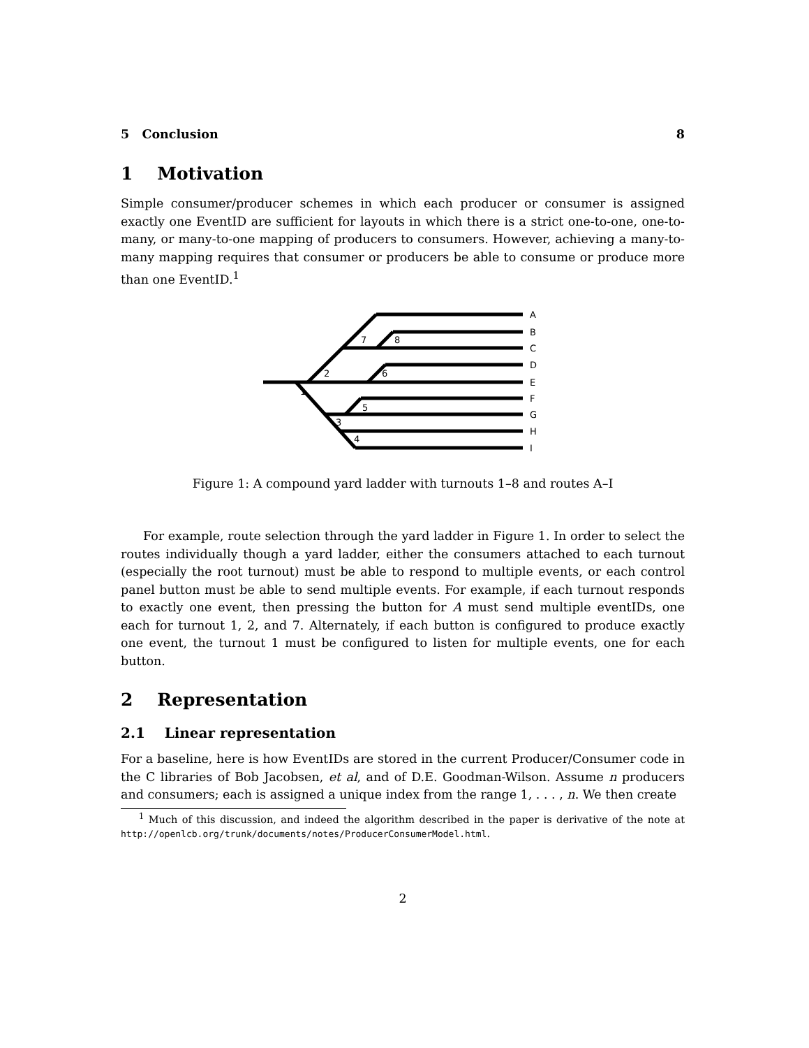5 Conclusion 8
1 Motivation
Simple consumer/producer schemes in which each producer or consumer is assigned exactly one EventID are sufficient for layouts in which there is a strict one-to-one, one-to-many, or many-to-one mapping of producers to consumers. However, achieving a many-to-many mapping requires that consumer or producers be able to consume or produce more than one EventID.<sup>1</sup>
1
2
3
4
5
6
7
8
A
B
C
D
E
F
G
H
I
Figure 1: A compound yard ladder with turnouts 1–8 and routes A–I
For example, route selection through the yard ladder in Figure 1. In order to select the routes individually though a yard ladder, either the consumers attached to each turnout (especially the root turnout) must be able to respond to multiple events, or each control panel button must be able to send multiple events. For example, if each turnout responds to exactly one event, then pressing the button for A must send multiple eventIDs, one each for turnout 1, 2, and 7. Alternately, if each button is configured to produce exactly one event, the turnout 1 must be configured to listen for multiple events, one for each button.
2 Representation
2.1 Linear representation
For a baseline, here is how EventIDs are stored in the current Producer/Consumer code in the C libraries of Bob Jacobsen, et al, and of D.E. Goodman-Wilson. Assume n producers and consumers; each is assigned a unique index from the range 1, . . . , n. We then create
<sup>1</sup> Much of this discussion, and indeed the algorithm described in the paper is derivative of the note at http://openlcb.org/trunk/documents/notes/ProducerConsumerModel.html.
2